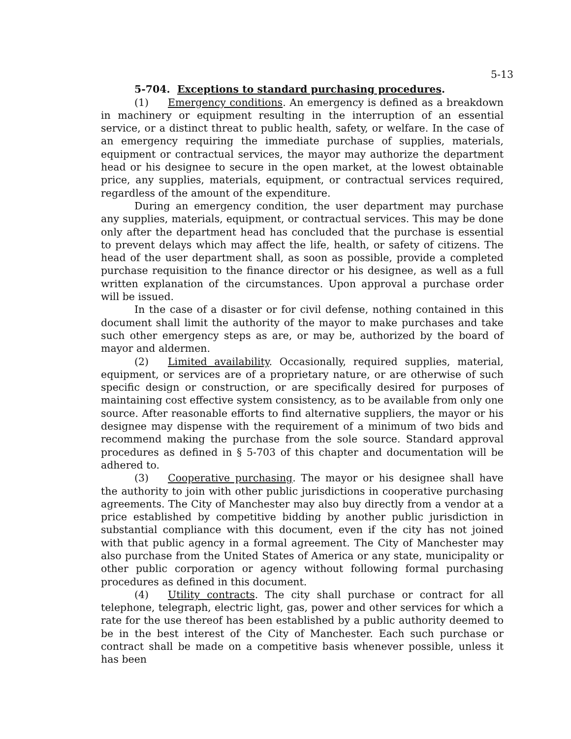5-13
5-704. Exceptions to standard purchasing procedures.
(1) Emergency conditions. An emergency is defined as a breakdown in machinery or equipment resulting in the interruption of an essential service, or a distinct threat to public health, safety, or welfare. In the case of an emergency requiring the immediate purchase of supplies, materials, equipment or contractual services, the mayor may authorize the department head or his designee to secure in the open market, at the lowest obtainable price, any supplies, materials, equipment, or contractual services required, regardless of the amount of the expenditure.
During an emergency condition, the user department may purchase any supplies, materials, equipment, or contractual services. This may be done only after the department head has concluded that the purchase is essential to prevent delays which may affect the life, health, or safety of citizens. The head of the user department shall, as soon as possible, provide a completed purchase requisition to the finance director or his designee, as well as a full written explanation of the circumstances. Upon approval a purchase order will be issued.
In the case of a disaster or for civil defense, nothing contained in this document shall limit the authority of the mayor to make purchases and take such other emergency steps as are, or may be, authorized by the board of mayor and aldermen.
(2) Limited availability. Occasionally, required supplies, material, equipment, or services are of a proprietary nature, or are otherwise of such specific design or construction, or are specifically desired for purposes of maintaining cost effective system consistency, as to be available from only one source. After reasonable efforts to find alternative suppliers, the mayor or his designee may dispense with the requirement of a minimum of two bids and recommend making the purchase from the sole source. Standard approval procedures as defined in § 5-703 of this chapter and documentation will be adhered to.
(3) Cooperative purchasing. The mayor or his designee shall have the authority to join with other public jurisdictions in cooperative purchasing agreements. The City of Manchester may also buy directly from a vendor at a price established by competitive bidding by another public jurisdiction in substantial compliance with this document, even if the city has not joined with that public agency in a formal agreement. The City of Manchester may also purchase from the United States of America or any state, municipality or other public corporation or agency without following formal purchasing procedures as defined in this document.
(4) Utility contracts. The city shall purchase or contract for all telephone, telegraph, electric light, gas, power and other services for which a rate for the use thereof has been established by a public authority deemed to be in the best interest of the City of Manchester. Each such purchase or contract shall be made on a competitive basis whenever possible, unless it has been